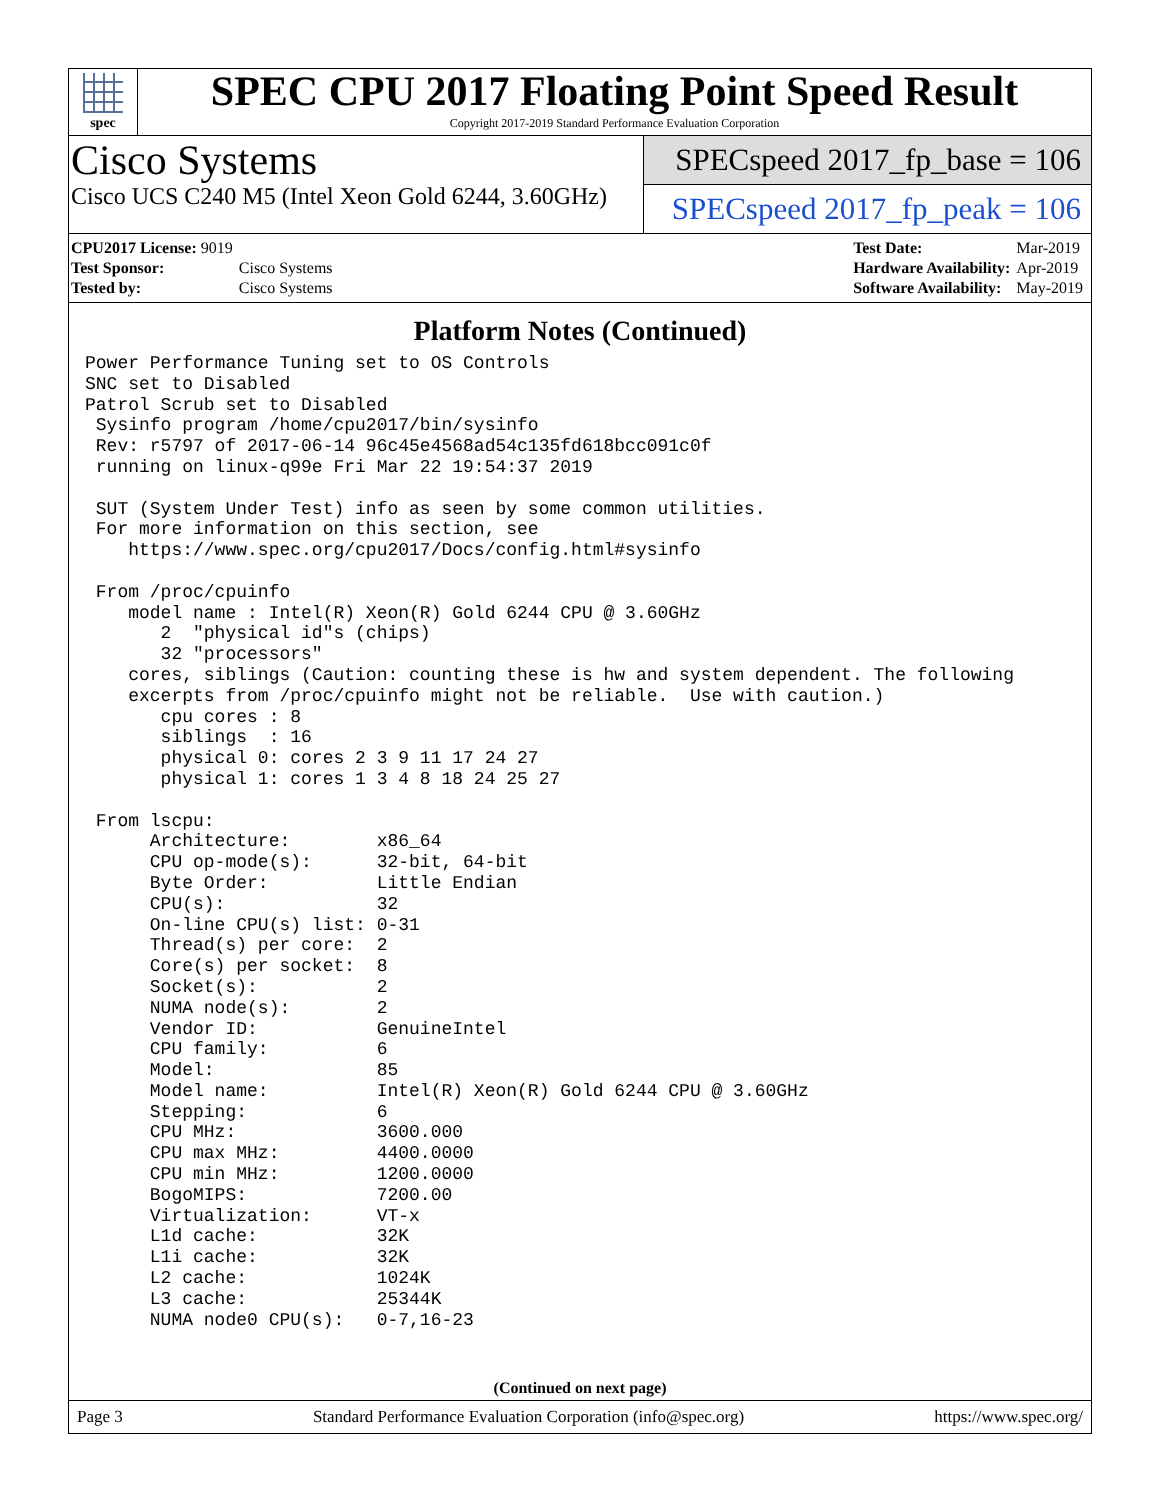spec
SPEC CPU 2017 Floating Point Speed Result
Copyright 2017-2019 Standard Performance Evaluation Corporation
Cisco Systems
Cisco UCS C240 M5 (Intel Xeon Gold 6244, 3.60GHz)
SPECspeed 2017_fp_base = 106
SPECspeed 2017_fp_peak = 106
| CPU2017 License: 9019 | |
| Test Sponsor: | Cisco Systems |
| Tested by: | Cisco Systems |
| Test Date: | Mar-2019 |
| Hardware Availability: | Apr-2019 |
| Software Availability: | May-2019 |
Platform Notes (Continued)
Power Performance Tuning set to OS Controls
SNC set to Disabled
Patrol Scrub set to Disabled
 Sysinfo program /home/cpu2017/bin/sysinfo
 Rev: r5797 of 2017-06-14 96c45e4568ad54c135fd618bcc091c0f
 running on linux-q99e Fri Mar 22 19:54:37 2019

 SUT (System Under Test) info as seen by some common utilities.
 For more information on this section, see
    https://www.spec.org/cpu2017/Docs/config.html#sysinfo

 From /proc/cpuinfo
    model name : Intel(R) Xeon(R) Gold 6244 CPU @ 3.60GHz
       2  "physical id"s (chips)
       32 "processors"
    cores, siblings (Caution: counting these is hw and system dependent. The following
    excerpts from /proc/cpuinfo might not be reliable.  Use with caution.)
       cpu cores : 8
       siblings  : 16
       physical 0: cores 2 3 9 11 17 24 27
       physical 1: cores 1 3 4 8 18 24 25 27

 From lscpu:
      Architecture:        x86_64
      CPU op-mode(s):      32-bit, 64-bit
      Byte Order:          Little Endian
      CPU(s):              32
      On-line CPU(s) list: 0-31
      Thread(s) per core:  2
      Core(s) per socket:  8
      Socket(s):           2
      NUMA node(s):        2
      Vendor ID:           GenuineIntel
      CPU family:          6
      Model:               85
      Model name:          Intel(R) Xeon(R) Gold 6244 CPU @ 3.60GHz
      Stepping:            6
      CPU MHz:             3600.000
      CPU max MHz:         4400.0000
      CPU min MHz:         1200.0000
      BogoMIPS:            7200.00
      Virtualization:      VT-x
      L1d cache:           32K
      L1i cache:           32K
      L2 cache:            1024K
      L3 cache:            25344K
      NUMA node0 CPU(s):   0-7,16-23
(Continued on next page)
Page 3 Standard Performance Evaluation Corporation (info@spec.org) https://www.spec.org/